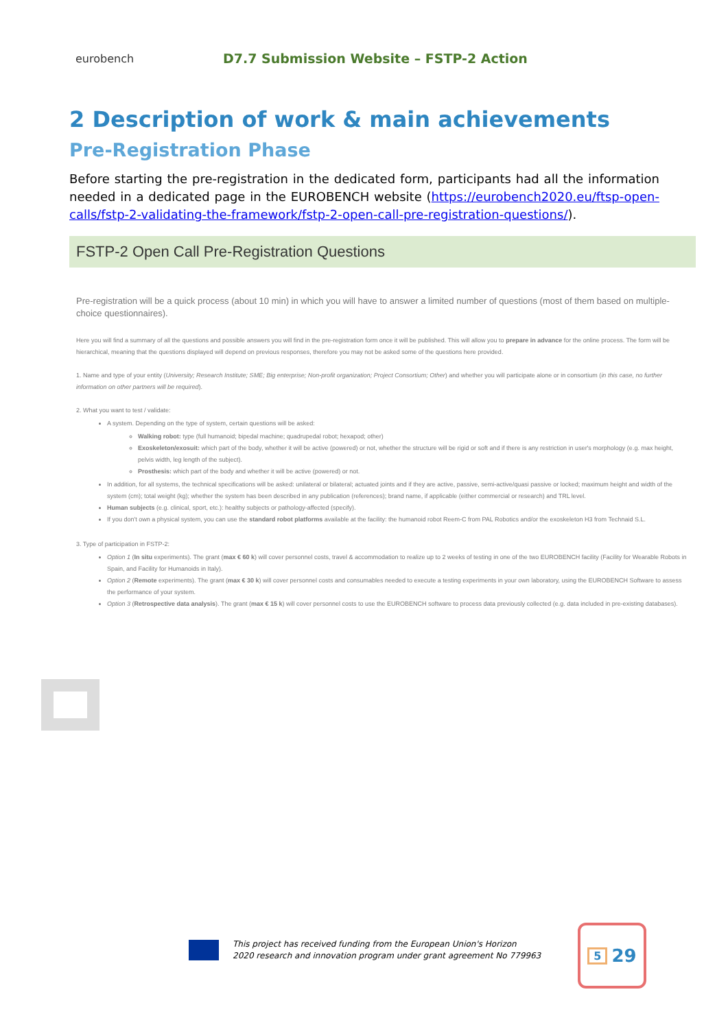eurobench
D7.7 Submission Website – FSTP-2 Action
2 Description of work & main achievements
Pre-Registration Phase
Before starting the pre-registration in the dedicated form, participants had all the information needed in a dedicated page in the EUROBENCH website (https://eurobench2020.eu/ftsp-open-calls/fstp-2-validating-the-framework/fstp-2-open-call-pre-registration-questions/).
FSTP-2 Open Call Pre-Registration Questions
Pre-registration will be a quick process (about 10 min) in which you will have to answer a limited number of questions (most of them based on multiple-choice questionnaires).
Here you will find a summary of all the questions and possible answers you will find in the pre-registration form once it will be published. This will allow you to prepare in advance for the online process. The form will be hierarchical, meaning that the questions displayed will depend on previous responses, therefore you may not be asked some of the questions here provided.
1. Name and type of your entity (University; Research Institute; SME; Big enterprise; Non-profit organization; Project Consortium; Other) and whether you will participate alone or in consortium (in this case, no further information on other partners will be required).
2. What you want to test / validate:
A system. Depending on the type of system, certain questions will be asked:
Walking robot: type (full humanoid; bipedal machine; quadrupedal robot; hexapod; other)
Exoskeleton/exosuit: which part of the body, whether it will be active (powered) or not, whether the structure will be rigid or soft and if there is any restriction in user's morphology (e.g. max height, pelvis width, leg length of the subject).
Prosthesis: which part of the body and whether it will be active (powered) or not.
In addition, for all systems, the technical specifications will be asked: unilateral or bilateral; actuated joints and if they are active, passive, semi-active/quasi passive or locked; maximum height and width of the system (cm); total weight (kg); whether the system has been described in any publication (references); brand name, if applicable (either commercial or research) and TRL level.
Human subjects (e.g. clinical, sport, etc.): healthy subjects or pathology-affected (specify).
If you don't own a physical system, you can use the standard robot platforms available at the facility: the humanoid robot Reem-C from PAL Robotics and/or the exoskeleton H3 from Technaid S.L.
3. Type of participation in FSTP-2:
Option 1 (In situ experiments). The grant (max € 60 k) will cover personnel costs, travel & accommodation to realize up to 2 weeks of testing in one of the two EUROBENCH facility (Facility for Wearable Robots in Spain, and Facility for Humanoids in Italy).
Option 2 (Remote experiments). The grant (max € 30 k) will cover personnel costs and consumables needed to execute a testing experiments in your own laboratory, using the EUROBENCH Software to assess the performance of your system.
Option 3 (Retrospective data analysis). The grant (max € 15 k) will cover personnel costs to use the EUROBENCH software to process data previously collected (e.g. data included in pre-existing databases).
This project has received funding from the European Union's Horizon
2020 research and innovation program under grant agreement No 779963
5 29